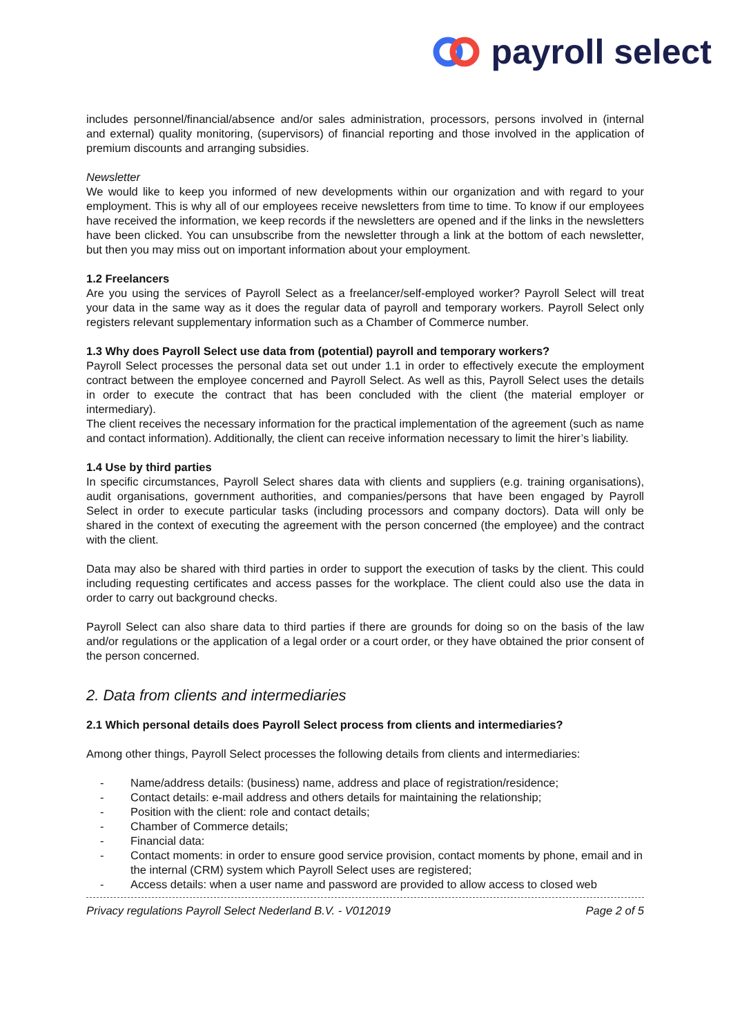payroll select
includes personnel/financial/absence and/or sales administration, processors, persons involved in (internal and external) quality monitoring, (supervisors) of financial reporting and those involved in the application of premium discounts and arranging subsidies.
Newsletter
We would like to keep you informed of new developments within our organization and with regard to your employment. This is why all of our employees receive newsletters from time to time. To know if our employees have received the information, we keep records if the newsletters are opened and if the links in the newsletters have been clicked. You can unsubscribe from the newsletter through a link at the bottom of each newsletter, but then you may miss out on important information about your employment.
1.2 Freelancers
Are you using the services of Payroll Select as a freelancer/self-employed worker? Payroll Select will treat your data in the same way as it does the regular data of payroll and temporary workers. Payroll Select only registers relevant supplementary information such as a Chamber of Commerce number.
1.3 Why does Payroll Select use data from (potential) payroll and temporary workers?
Payroll Select processes the personal data set out under 1.1 in order to effectively execute the employment contract between the employee concerned and Payroll Select. As well as this, Payroll Select uses the details in order to execute the contract that has been concluded with the client (the material employer or intermediary).
The client receives the necessary information for the practical implementation of the agreement (such as name and contact information). Additionally, the client can receive information necessary to limit the hirer’s liability.
1.4 Use by third parties
In specific circumstances, Payroll Select shares data with clients and suppliers (e.g. training organisations), audit organisations, government authorities, and companies/persons that have been engaged by Payroll Select in order to execute particular tasks (including processors and company doctors). Data will only be shared in the context of executing the agreement with the person concerned (the employee) and the contract with the client.
Data may also be shared with third parties in order to support the execution of tasks by the client. This could including requesting certificates and access passes for the workplace. The client could also use the data in order to carry out background checks.
Payroll Select can also share data to third parties if there are grounds for doing so on the basis of the law and/or regulations or the application of a legal order or a court order, or they have obtained the prior consent of the person concerned.
2. Data from clients and intermediaries
2.1 Which personal details does Payroll Select process from clients and intermediaries?
Among other things, Payroll Select processes the following details from clients and intermediaries:
- Name/address details: (business) name, address and place of registration/residence;
- Contact details: e-mail address and others details for maintaining the relationship;
- Position with the client: role and contact details;
- Chamber of Commerce details;
- Financial data:
- Contact moments: in order to ensure good service provision, contact moments by phone, email and in the internal (CRM) system which Payroll Select uses are registered;
- Access details: when a user name and password are provided to allow access to closed web
Privacy regulations Payroll Select Nederland B.V. - V012019 Page 2 of 5